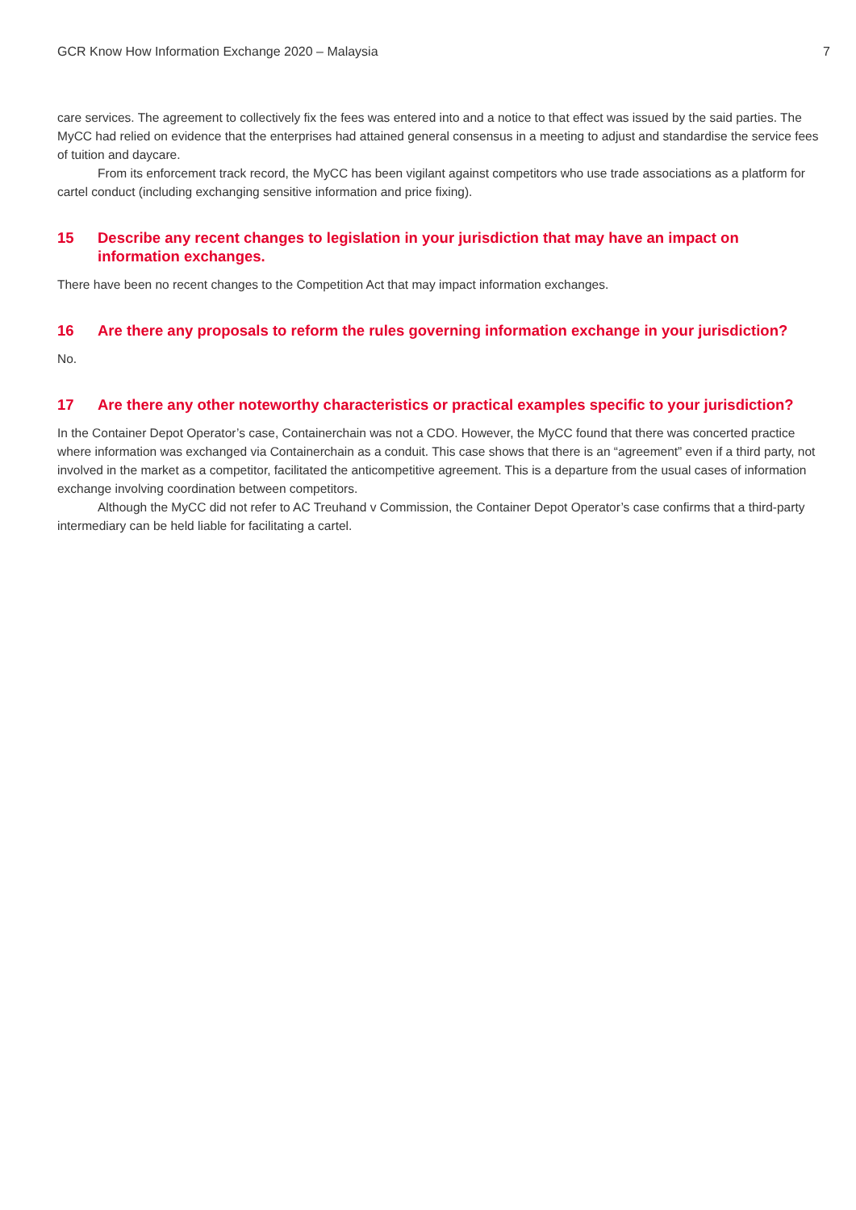GCR Know How Information Exchange 2020 – Malaysia 7
care services. The agreement to collectively fix the fees was entered into and a notice to that effect was issued by the said parties. The MyCC had relied on evidence that the enterprises had attained general consensus in a meeting to adjust and standardise the service fees of tuition and daycare.
From its enforcement track record, the MyCC has been vigilant against competitors who use trade associations as a platform for cartel conduct (including exchanging sensitive information and price fixing).
15 Describe any recent changes to legislation in your jurisdiction that may have an impact on information exchanges.
There have been no recent changes to the Competition Act that may impact information exchanges.
16 Are there any proposals to reform the rules governing information exchange in your jurisdiction?
No.
17 Are there any other noteworthy characteristics or practical examples specific to your jurisdiction?
In the Container Depot Operator’s case, Containerchain was not a CDO. However, the MyCC found that there was concerted practice where information was exchanged via Containerchain as a conduit. This case shows that there is an “agreement” even if a third party, not involved in the market as a competitor, facilitated the anticompetitive agreement. This is a departure from the usual cases of information exchange involving coordination between competitors.
Although the MyCC did not refer to AC Treuhand v Commission, the Container Depot Operator’s case confirms that a third-party intermediary can be held liable for facilitating a cartel.